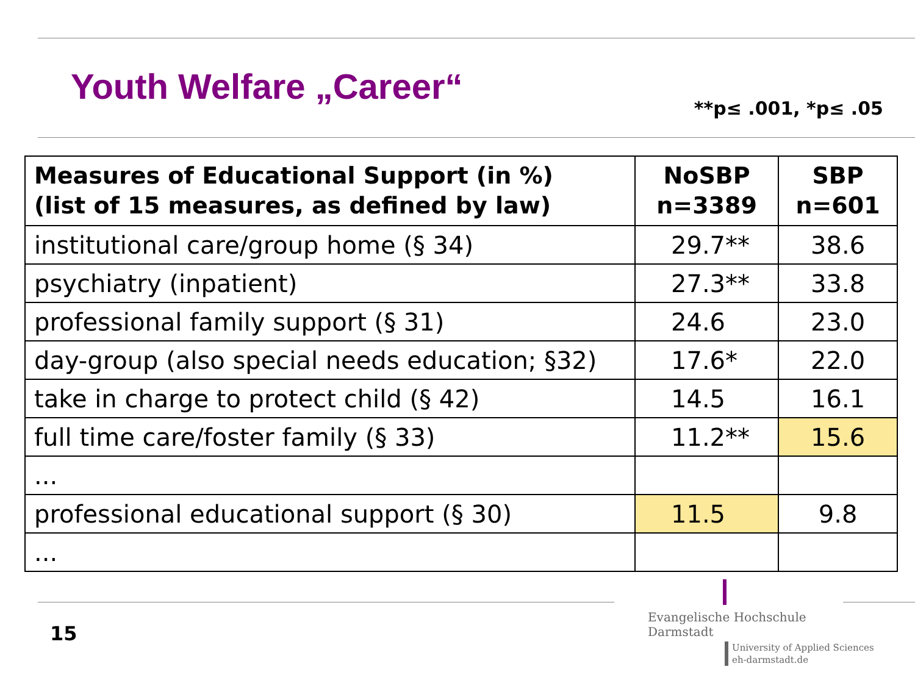Youth Welfare „Career“
**p≤ .001, *p≤ .05
| Measures of Educational Support (in %) (list of 15 measures, as defined by law) | NoSBP n=3389 | SBP n=601 |
| --- | --- | --- |
| institutional care/group home (§ 34) | 29.7** | 38.6 |
| psychiatry (inpatient) | 27.3** | 33.8 |
| professional family support (§ 31) | 24.6 | 23.0 |
| day-group (also special needs education; §32) | 17.6* | 22.0 |
| take in charge to protect child (§ 42) | 14.5 | 16.1 |
| full time care/foster family (§ 33) | 11.2** | 15.6 |
| ... | | |
| professional educational support (§ 30) | 11.5 | 9.8 |
| ... | | |
15
Evangelische Hochschule
Darmstadt
University of Applied Sciences
eh-darmstadt.de